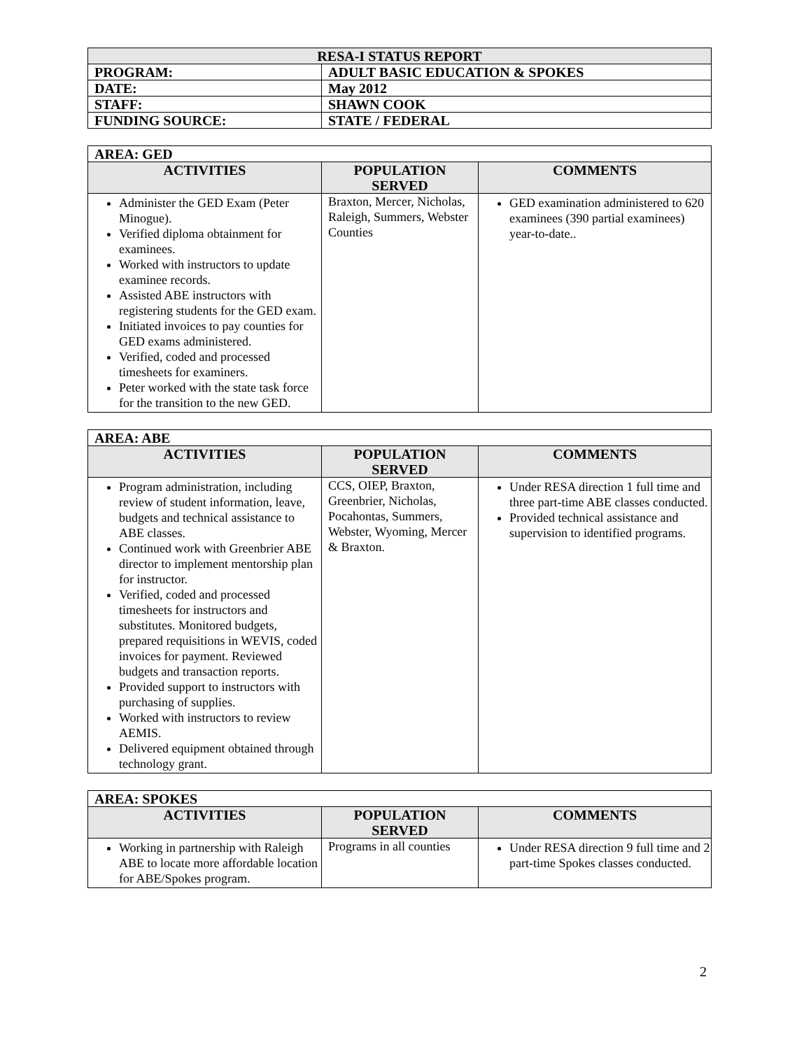| RESA-I STATUS REPORT | |
| PROGRAM: | ADULT BASIC EDUCATION & SPOKES |
| DATE: | May 2012 |
| STAFF: | SHAWN COOK |
| FUNDING SOURCE: | STATE / FEDERAL |
| AREA: GED | | |
| ACTIVITIES | POPULATION SERVED | COMMENTS |
| Administer the GED Exam (Peter Minogue). Verified diploma obtainment for examinees. Worked with instructors to update examinee records. Assisted ABE instructors with registering students for the GED exam. Initiated invoices to pay counties for GED exams administered. Verified, coded and processed timesheets for examiners. Peter worked with the state task force for the transition to the new GED. | Braxton, Mercer, Nicholas, Raleigh, Summers, Webster Counties | GED examination administered to 620 examinees (390 partial examinees) year-to-date.. |
| AREA: ABE | | |
| ACTIVITIES | POPULATION SERVED | COMMENTS |
| Program administration, including review of student information, leave, budgets and technical assistance to ABE classes. Continued work with Greenbrier ABE director to implement mentorship plan for instructor. Verified, coded and processed timesheets for instructors and substitutes. Monitored budgets, prepared requisitions in WEVIS, coded invoices for payment. Reviewed budgets and transaction reports. Provided support to instructors with purchasing of supplies. Worked with instructors to review AEMIS. Delivered equipment obtained through technology grant. | CCS, OIEP, Braxton, Greenbrier, Nicholas, Pocahontas, Summers, Webster, Wyoming, Mercer & Braxton. | Under RESA direction 1 full time and three part-time ABE classes conducted. Provided technical assistance and supervision to identified programs. |
| AREA: SPOKES | | |
| ACTIVITIES | POPULATION SERVED | COMMENTS |
| Working in partnership with Raleigh ABE to locate more affordable location for ABE/Spokes program. | Programs in all counties | Under RESA direction 9 full time and 2 part-time Spokes classes conducted. |
2